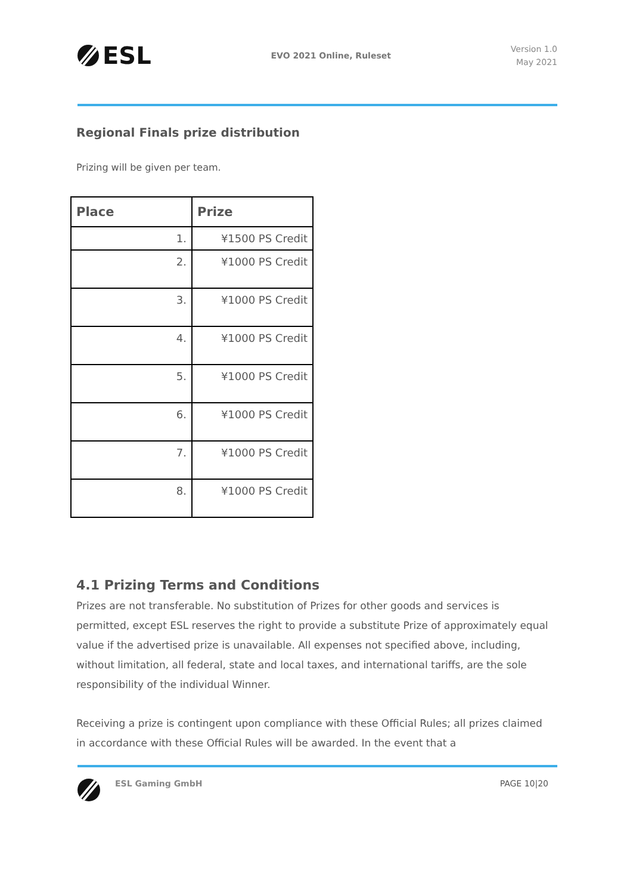ESL
EVO 2021 Online, Ruleset
Version 1.0
May 2021
Regional Finals prize distribution
Prizing will be given per team.
| Place | Prize |
| --- | --- |
| 1. | ¥1500 PS Credit |
| 2. | ¥1000 PS Credit |
| 3. | ¥1000 PS Credit |
| 4. | ¥1000 PS Credit |
| 5. | ¥1000 PS Credit |
| 6. | ¥1000 PS Credit |
| 7. | ¥1000 PS Credit |
| 8. | ¥1000 PS Credit |
4.1 Prizing Terms and Conditions
Prizes are not transferable. No substitution of Prizes for other goods and services is permitted, except ESL reserves the right to provide a substitute Prize of approximately equal value if the advertised prize is unavailable. All expenses not specified above, including, without limitation, all federal, state and local taxes, and international tariffs, are the sole responsibility of the individual Winner.
Receiving a prize is contingent upon compliance with these Official Rules; all prizes claimed in accordance with these Official Rules will be awarded. In the event that a
ESL Gaming GmbH PAGE 10|20